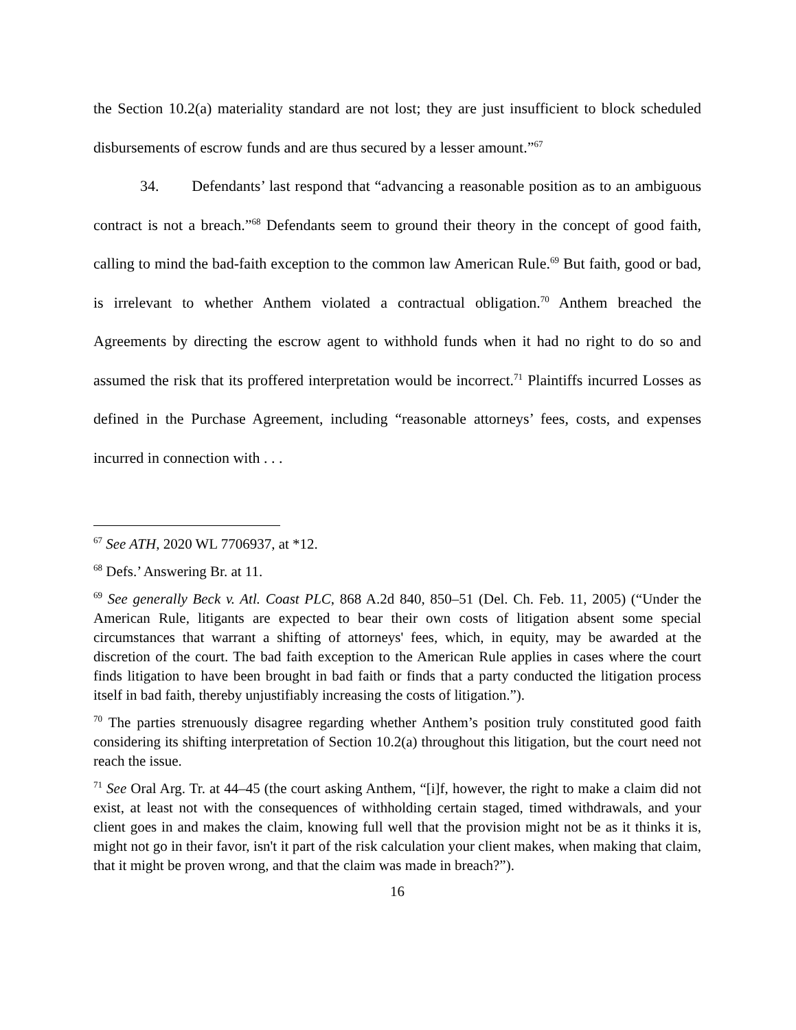the Section 10.2(a) materiality standard are not lost; they are just insufficient to block scheduled disbursements of escrow funds and are thus secured by a lesser amount.”<sup>67</sup>
34. Defendants’ last respond that “advancing a reasonable position as to an ambiguous contract is not a breach.”<sup>68</sup> Defendants seem to ground their theory in the concept of good faith, calling to mind the bad-faith exception to the common law American Rule.<sup>69</sup> But faith, good or bad, is irrelevant to whether Anthem violated a contractual obligation.<sup>70</sup> Anthem breached the Agreements by directing the escrow agent to withhold funds when it had no right to do so and assumed the risk that its proffered interpretation would be incorrect.<sup>71</sup> Plaintiffs incurred Losses as defined in the Purchase Agreement, including “reasonable attorneys’ fees, costs, and expenses incurred in connection with . . .
<sup>67</sup> See ATH, 2020 WL 7706937, at *12.
<sup>68</sup> Defs.’ Answering Br. at 11.
<sup>69</sup> See generally Beck v. Atl. Coast PLC, 868 A.2d 840, 850–51 (Del. Ch. Feb. 11, 2005) (“Under the American Rule, litigants are expected to bear their own costs of litigation absent some special circumstances that warrant a shifting of attorneys' fees, which, in equity, may be awarded at the discretion of the court. The bad faith exception to the American Rule applies in cases where the court finds litigation to have been brought in bad faith or finds that a party conducted the litigation process itself in bad faith, thereby unjustifiably increasing the costs of litigation.”).
<sup>70</sup> The parties strenuously disagree regarding whether Anthem’s position truly constituted good faith considering its shifting interpretation of Section 10.2(a) throughout this litigation, but the court need not reach the issue.
<sup>71</sup> See Oral Arg. Tr. at 44–45 (the court asking Anthem, “[i]f, however, the right to make a claim did not exist, at least not with the consequences of withholding certain staged, timed withdrawals, and your client goes in and makes the claim, knowing full well that the provision might not be as it thinks it is, might not go in their favor, isn't it part of the risk calculation your client makes, when making that claim, that it might be proven wrong, and that the claim was made in breach?”).
16